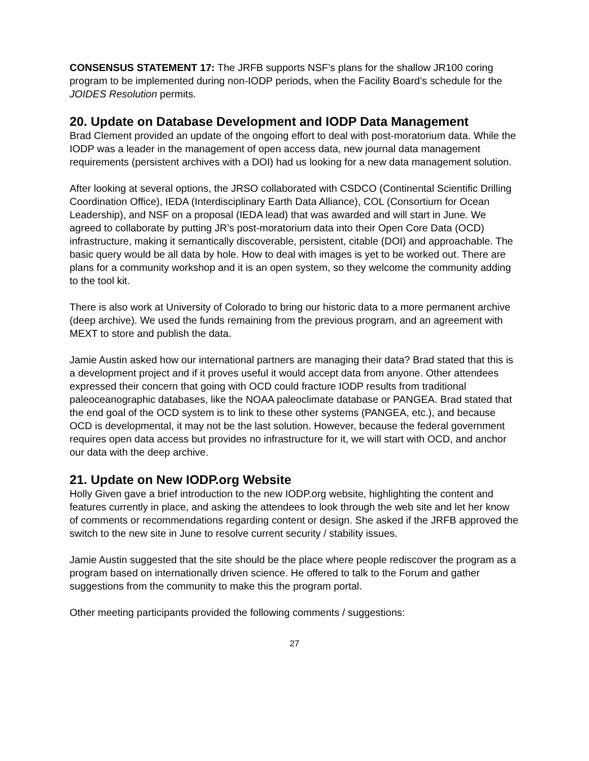CONSENSUS STATEMENT 17: The JRFB supports NSF’s plans for the shallow JR100 coring program to be implemented during non-IODP periods, when the Facility Board’s schedule for the JOIDES Resolution permits.
20. Update on Database Development and IODP Data Management
Brad Clement provided an update of the ongoing effort to deal with post-moratorium data. While the IODP was a leader in the management of open access data, new journal data management requirements (persistent archives with a DOI) had us looking for a new data management solution.
After looking at several options, the JRSO collaborated with CSDCO (Continental Scientific Drilling Coordination Office), IEDA (Interdisciplinary Earth Data Alliance), COL (Consortium for Ocean Leadership), and NSF on a proposal (IEDA lead) that was awarded and will start in June. We agreed to collaborate by putting JR’s post-moratorium data into their Open Core Data (OCD) infrastructure, making it semantically discoverable, persistent, citable (DOI) and approachable. The basic query would be all data by hole. How to deal with images is yet to be worked out. There are plans for a community workshop and it is an open system, so they welcome the community adding to the tool kit.
There is also work at University of Colorado to bring our historic data to a more permanent archive (deep archive). We used the funds remaining from the previous program, and an agreement with MEXT to store and publish the data.
Jamie Austin asked how our international partners are managing their data? Brad stated that this is a development project and if it proves useful it would accept data from anyone. Other attendees expressed their concern that going with OCD could fracture IODP results from traditional paleoceanographic databases, like the NOAA paleoclimate database or PANGEA. Brad stated that the end goal of the OCD system is to link to these other systems (PANGEA, etc.), and because OCD is developmental, it may not be the last solution. However, because the federal government requires open data access but provides no infrastructure for it, we will start with OCD, and anchor our data with the deep archive.
21. Update on New IODP.org Website
Holly Given gave a brief introduction to the new IODP.org website, highlighting the content and features currently in place, and asking the attendees to look through the web site and let her know of comments or recommendations regarding content or design. She asked if the JRFB approved the switch to the new site in June to resolve current security / stability issues.
Jamie Austin suggested that the site should be the place where people rediscover the program as a program based on internationally driven science. He offered to talk to the Forum and gather suggestions from the community to make this the program portal.
Other meeting participants provided the following comments / suggestions:
27